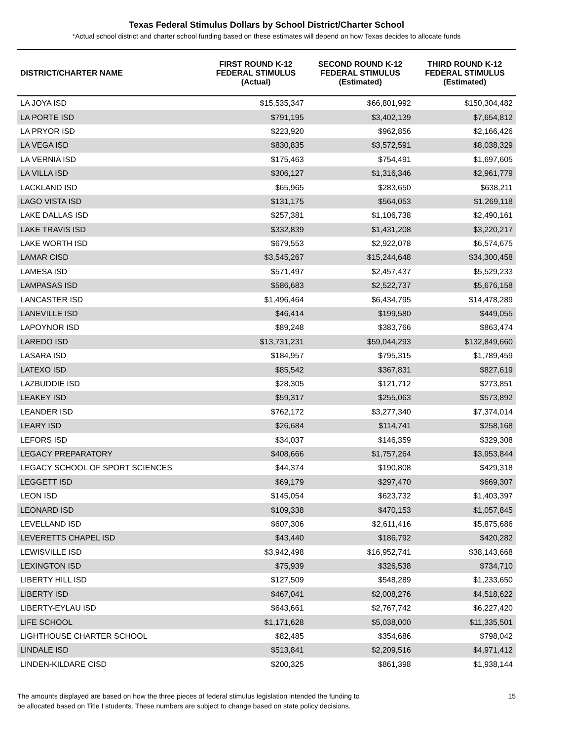Texas Federal Stimulus Dollars by School District/Charter School
*Actual school district and charter school funding based on these estimates will depend on how Texas decides to allocate funds
| DISTRICT/CHARTER NAME | FIRST ROUND K-12 FEDERAL STIMULUS (Actual) | SECOND ROUND K-12 FEDERAL STIMULUS (Estimated) | THIRD ROUND K-12 FEDERAL STIMULUS (Estimated) |
| --- | --- | --- | --- |
| LA JOYA ISD | $15,535,347 | $66,801,992 | $150,304,482 |
| LA PORTE ISD | $791,195 | $3,402,139 | $7,654,812 |
| LA PRYOR ISD | $223,920 | $962,856 | $2,166,426 |
| LA VEGA ISD | $830,835 | $3,572,591 | $8,038,329 |
| LA VERNIA ISD | $175,463 | $754,491 | $1,697,605 |
| LA VILLA ISD | $306,127 | $1,316,346 | $2,961,779 |
| LACKLAND ISD | $65,965 | $283,650 | $638,211 |
| LAGO VISTA ISD | $131,175 | $564,053 | $1,269,118 |
| LAKE DALLAS ISD | $257,381 | $1,106,738 | $2,490,161 |
| LAKE TRAVIS ISD | $332,839 | $1,431,208 | $3,220,217 |
| LAKE WORTH ISD | $679,553 | $2,922,078 | $6,574,675 |
| LAMAR CISD | $3,545,267 | $15,244,648 | $34,300,458 |
| LAMESA ISD | $571,497 | $2,457,437 | $5,529,233 |
| LAMPASAS ISD | $586,683 | $2,522,737 | $5,676,158 |
| LANCASTER ISD | $1,496,464 | $6,434,795 | $14,478,289 |
| LANEVILLE ISD | $46,414 | $199,580 | $449,055 |
| LAPOYNOR ISD | $89,248 | $383,766 | $863,474 |
| LAREDO ISD | $13,731,231 | $59,044,293 | $132,849,660 |
| LASARA ISD | $184,957 | $795,315 | $1,789,459 |
| LATEXO ISD | $85,542 | $367,831 | $827,619 |
| LAZBUDDIE ISD | $28,305 | $121,712 | $273,851 |
| LEAKEY ISD | $59,317 | $255,063 | $573,892 |
| LEANDER ISD | $762,172 | $3,277,340 | $7,374,014 |
| LEARY ISD | $26,684 | $114,741 | $258,168 |
| LEFORS ISD | $34,037 | $146,359 | $329,308 |
| LEGACY PREPARATORY | $408,666 | $1,757,264 | $3,953,844 |
| LEGACY SCHOOL OF SPORT SCIENCES | $44,374 | $190,808 | $429,318 |
| LEGGETT ISD | $69,179 | $297,470 | $669,307 |
| LEON ISD | $145,054 | $623,732 | $1,403,397 |
| LEONARD ISD | $109,338 | $470,153 | $1,057,845 |
| LEVELLAND ISD | $607,306 | $2,611,416 | $5,875,686 |
| LEVERETTS CHAPEL ISD | $43,440 | $186,792 | $420,282 |
| LEWISVILLE ISD | $3,942,498 | $16,952,741 | $38,143,668 |
| LEXINGTON ISD | $75,939 | $326,538 | $734,710 |
| LIBERTY HILL ISD | $127,509 | $548,289 | $1,233,650 |
| LIBERTY ISD | $467,041 | $2,008,276 | $4,518,622 |
| LIBERTY-EYLAU ISD | $643,661 | $2,767,742 | $6,227,420 |
| LIFE SCHOOL | $1,171,628 | $5,038,000 | $11,335,501 |
| LIGHTHOUSE CHARTER SCHOOL | $82,485 | $354,686 | $798,042 |
| LINDALE ISD | $513,841 | $2,209,516 | $4,971,412 |
| LINDEN-KILDARE CISD | $200,325 | $861,398 | $1,938,144 |
The amounts displayed are based on how the three pieces of federal stimulus legislation intended the funding to
be allocated based on Title I students. These numbers are subject to change based on state policy decisions.
15